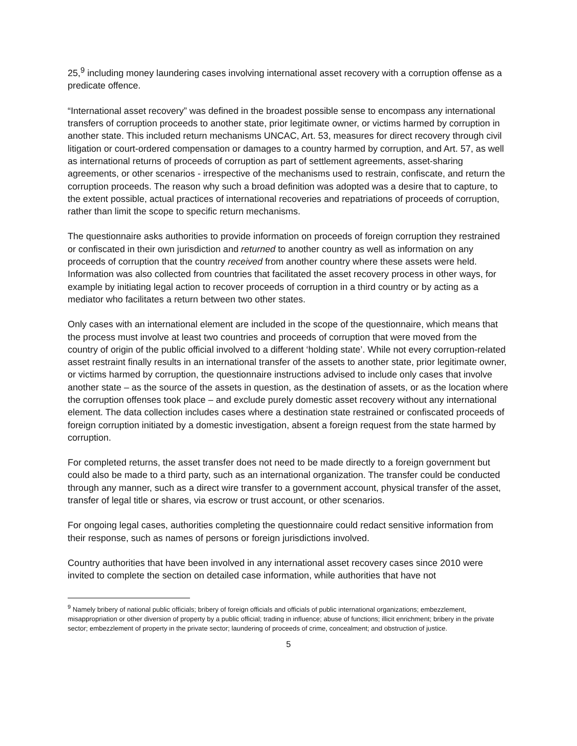25,<sup>9</sup> including money laundering cases involving international asset recovery with a corruption offense as a predicate offence.
“International asset recovery” was defined in the broadest possible sense to encompass any international transfers of corruption proceeds to another state, prior legitimate owner, or victims harmed by corruption in another state. This included return mechanisms UNCAC, Art. 53, measures for direct recovery through civil litigation or court-ordered compensation or damages to a country harmed by corruption, and Art. 57, as well as international returns of proceeds of corruption as part of settlement agreements, asset-sharing agreements, or other scenarios - irrespective of the mechanisms used to restrain, confiscate, and return the corruption proceeds. The reason why such a broad definition was adopted was a desire that to capture, to the extent possible, actual practices of international recoveries and repatriations of proceeds of corruption, rather than limit the scope to specific return mechanisms.
The questionnaire asks authorities to provide information on proceeds of foreign corruption they restrained or confiscated in their own jurisdiction and returned to another country as well as information on any proceeds of corruption that the country received from another country where these assets were held. Information was also collected from countries that facilitated the asset recovery process in other ways, for example by initiating legal action to recover proceeds of corruption in a third country or by acting as a mediator who facilitates a return between two other states.
Only cases with an international element are included in the scope of the questionnaire, which means that the process must involve at least two countries and proceeds of corruption that were moved from the country of origin of the public official involved to a different ‘holding state’. While not every corruption-related asset restraint finally results in an international transfer of the assets to another state, prior legitimate owner, or victims harmed by corruption, the questionnaire instructions advised to include only cases that involve another state – as the source of the assets in question, as the destination of assets, or as the location where the corruption offenses took place – and exclude purely domestic asset recovery without any international element. The data collection includes cases where a destination state restrained or confiscated proceeds of foreign corruption initiated by a domestic investigation, absent a foreign request from the state harmed by corruption.
For completed returns, the asset transfer does not need to be made directly to a foreign government but could also be made to a third party, such as an international organization. The transfer could be conducted through any manner, such as a direct wire transfer to a government account, physical transfer of the asset, transfer of legal title or shares, via escrow or trust account, or other scenarios.
For ongoing legal cases, authorities completing the questionnaire could redact sensitive information from their response, such as names of persons or foreign jurisdictions involved.
Country authorities that have been involved in any international asset recovery cases since 2010 were invited to complete the section on detailed case information, while authorities that have not
<sup>9</sup> Namely bribery of national public officials; bribery of foreign officials and officials of public international organizations; embezzlement, misappropriation or other diversion of property by a public official; trading in influence; abuse of functions; illicit enrichment; bribery in the private sector; embezzlement of property in the private sector; laundering of proceeds of crime, concealment; and obstruction of justice.
5